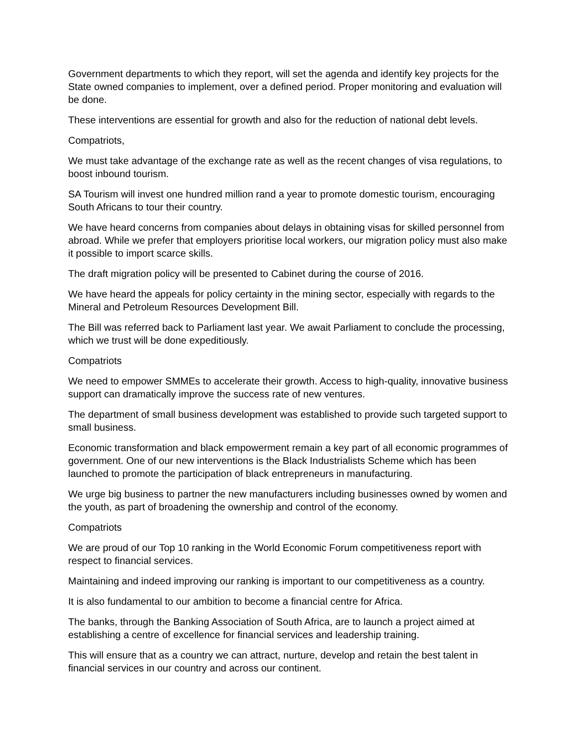Government departments to which they report, will set the agenda and identify key projects for the State owned companies to implement, over a defined period. Proper monitoring and evaluation will be done.
These interventions are essential for growth and also for the reduction of national debt levels.
Compatriots,
We must take advantage of the exchange rate as well as the recent changes of visa regulations, to boost inbound tourism.
SA Tourism will invest one hundred million rand a year to promote domestic tourism, encouraging South Africans to tour their country.
We have heard concerns from companies about delays in obtaining visas for skilled personnel from abroad. While we prefer that employers prioritise local workers, our migration policy must also make it possible to import scarce skills.
The draft migration policy will be presented to Cabinet during the course of 2016.
We have heard the appeals for policy certainty in the mining sector, especially with regards to the Mineral and Petroleum Resources Development Bill.
The Bill was referred back to Parliament last year. We await Parliament to conclude the processing, which we trust will be done expeditiously.
Compatriots
We need to empower SMMEs to accelerate their growth. Access to high-quality, innovative business support can dramatically improve the success rate of new ventures.
The department of small business development was established to provide such targeted support to small business.
Economic transformation and black empowerment remain a key part of all economic programmes of government. One of our new interventions is the Black Industrialists Scheme which has been launched to promote the participation of black entrepreneurs in manufacturing.
We urge big business to partner the new manufacturers including businesses owned by women and the youth, as part of broadening the ownership and control of the economy.
Compatriots
We are proud of our Top 10 ranking in the World Economic Forum competitiveness report with respect to financial services.
Maintaining and indeed improving our ranking is important to our competitiveness as a country.
It is also fundamental to our ambition to become a financial centre for Africa.
The banks, through the Banking Association of South Africa, are to launch a project aimed at establishing a centre of excellence for financial services and leadership training.
This will ensure that as a country we can attract, nurture, develop and retain the best talent in financial services in our country and across our continent.